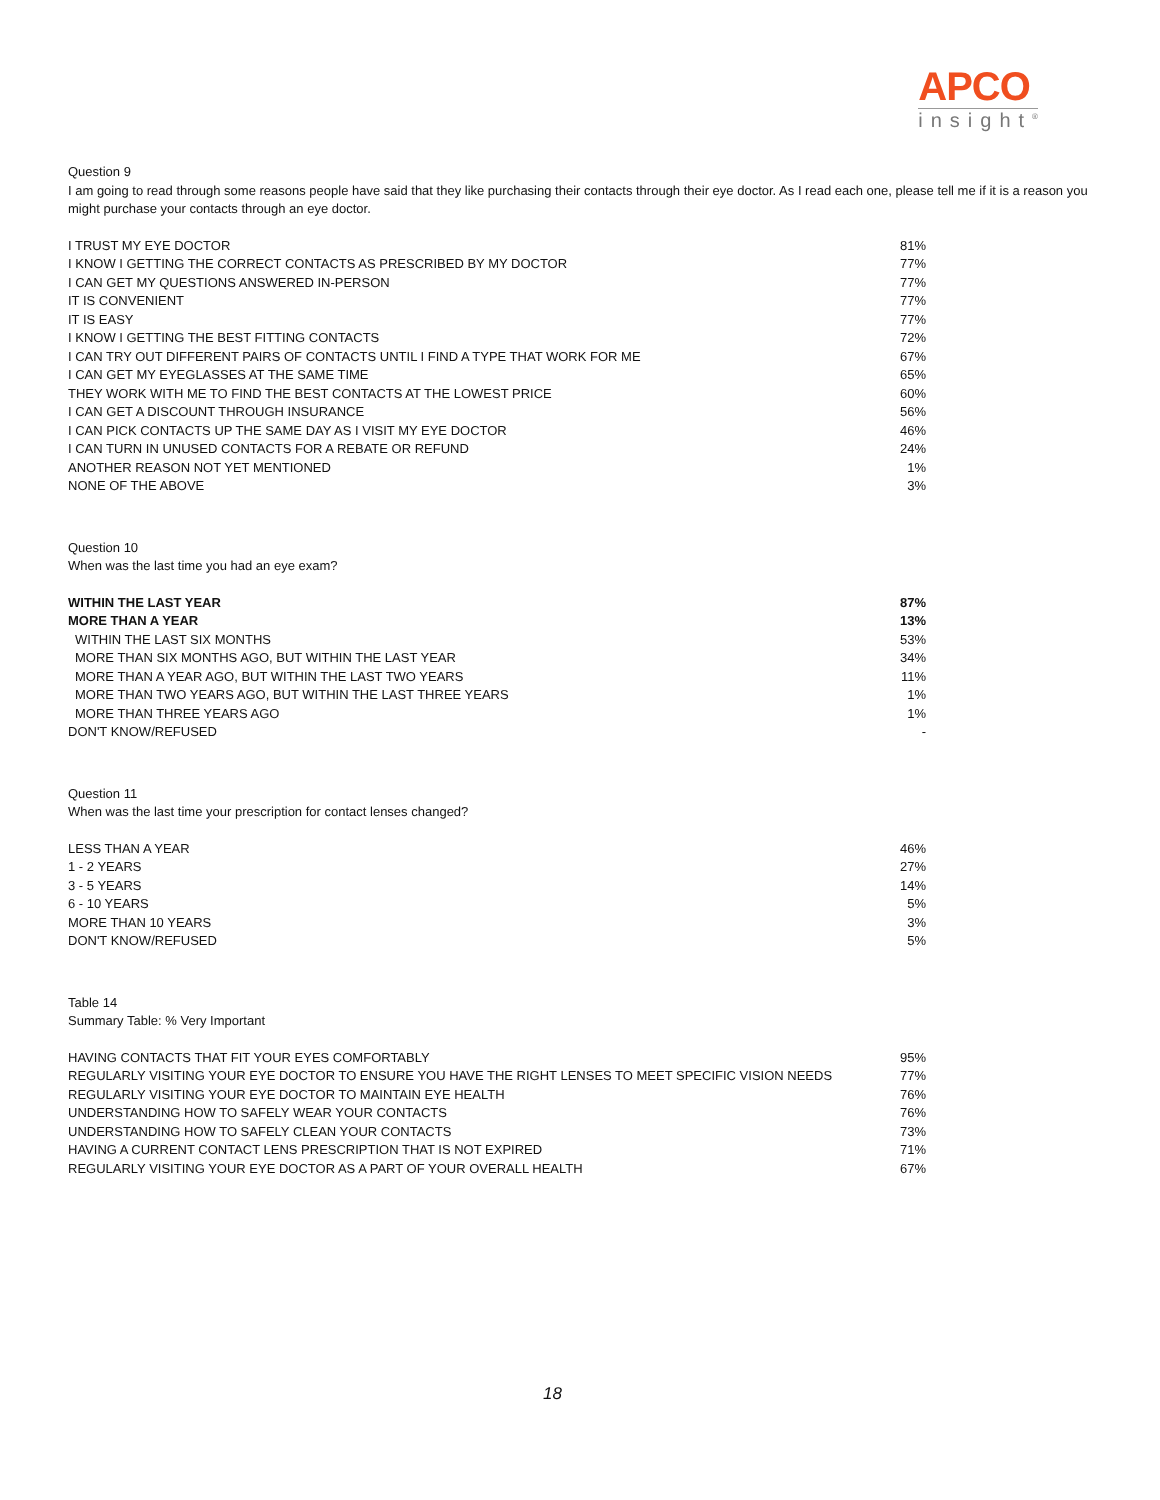APCO
insight<sup>®</sup>
Question 9
I am going to read through some reasons people have said that they like purchasing their contacts through their eye doctor. As I read each one, please tell me if it is a reason you might purchase your contacts through an eye doctor.
| I TRUST MY EYE DOCTOR | 81% |
| I KNOW I GETTING THE CORRECT CONTACTS AS PRESCRIBED BY MY DOCTOR | 77% |
| I CAN GET MY QUESTIONS ANSWERED IN-PERSON | 77% |
| IT IS CONVENIENT | 77% |
| IT IS EASY | 77% |
| I KNOW I GETTING THE BEST FITTING CONTACTS | 72% |
| I CAN TRY OUT DIFFERENT PAIRS OF CONTACTS UNTIL I FIND A TYPE THAT WORK FOR ME | 67% |
| I CAN GET MY EYEGLASSES AT THE SAME TIME | 65% |
| THEY WORK WITH ME TO FIND THE BEST CONTACTS AT THE LOWEST PRICE | 60% |
| I CAN GET A DISCOUNT THROUGH INSURANCE | 56% |
| I CAN PICK CONTACTS UP THE SAME DAY AS I VISIT MY EYE DOCTOR | 46% |
| I CAN TURN IN UNUSED CONTACTS FOR A REBATE OR REFUND | 24% |
| ANOTHER REASON NOT YET MENTIONED | 1% |
| NONE OF THE ABOVE | 3% |
Question 10
When was the last time you had an eye exam?
| WITHIN THE LAST YEAR | 87% |
| MORE THAN A YEAR | 13% |
| WITHIN THE LAST SIX MONTHS | 53% |
| MORE THAN SIX MONTHS AGO, BUT WITHIN THE LAST YEAR | 34% |
| MORE THAN A YEAR AGO, BUT WITHIN THE LAST TWO YEARS | 11% |
| MORE THAN TWO YEARS AGO, BUT WITHIN THE LAST THREE YEARS | 1% |
| MORE THAN THREE YEARS AGO | 1% |
| DON'T KNOW/REFUSED | - |
Question 11
When was the last time your prescription for contact lenses changed?
| LESS THAN A YEAR | 46% |
| 1 - 2 YEARS | 27% |
| 3 - 5 YEARS | 14% |
| 6 - 10 YEARS | 5% |
| MORE THAN 10 YEARS | 3% |
| DON'T KNOW/REFUSED | 5% |
Table 14
Summary Table: % Very Important
| HAVING CONTACTS THAT FIT YOUR EYES COMFORTABLY | 95% |
| REGULARLY VISITING YOUR EYE DOCTOR TO ENSURE YOU HAVE THE RIGHT LENSES TO MEET SPECIFIC VISION NEEDS | 77% |
| REGULARLY VISITING YOUR EYE DOCTOR TO MAINTAIN EYE HEALTH | 76% |
| UNDERSTANDING HOW TO SAFELY WEAR YOUR CONTACTS | 76% |
| UNDERSTANDING HOW TO SAFELY CLEAN YOUR CONTACTS | 73% |
| HAVING A CURRENT CONTACT LENS PRESCRIPTION THAT IS NOT EXPIRED | 71% |
| REGULARLY VISITING YOUR EYE DOCTOR AS A PART OF YOUR OVERALL HEALTH | 67% |
18